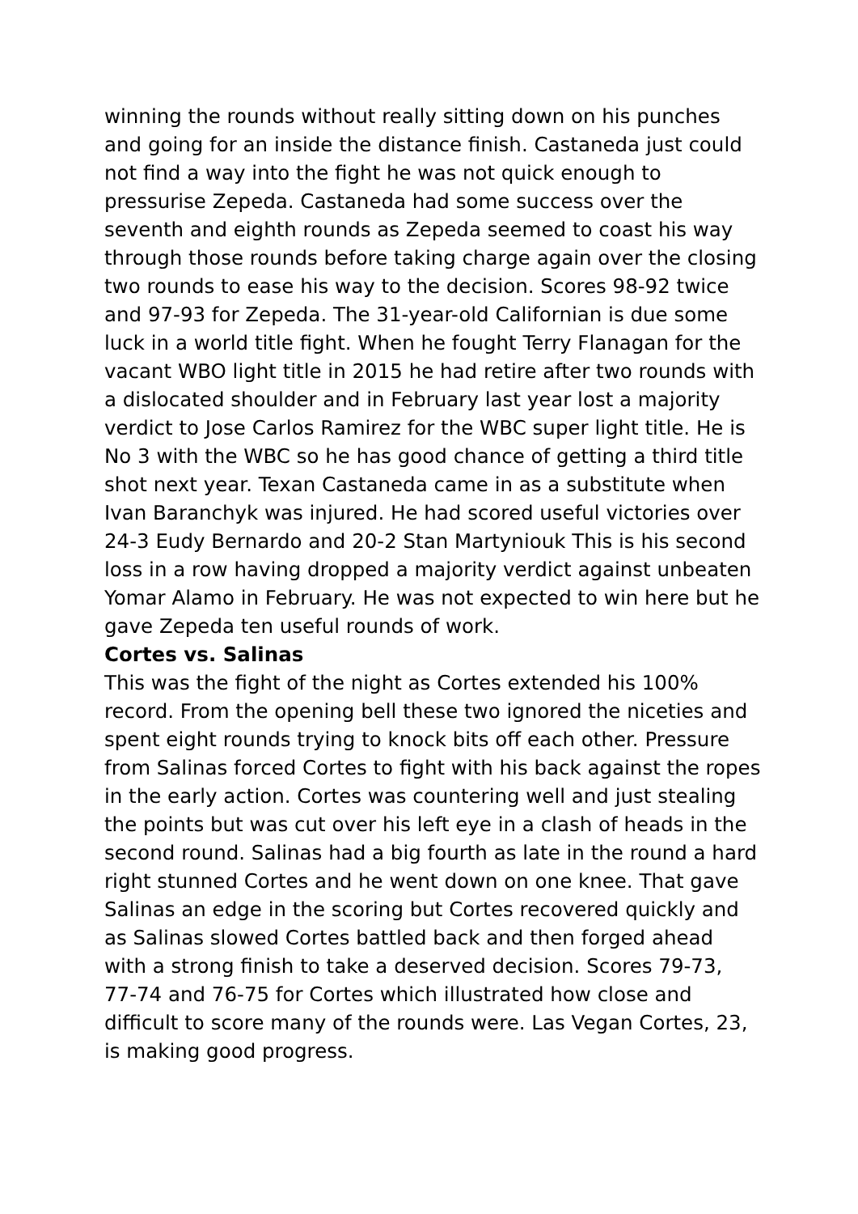winning the rounds without really sitting down on his punches and going for an inside the distance finish. Castaneda just could not find a way into the fight he was not quick enough to pressurise Zepeda. Castaneda had some success over the seventh and eighth rounds as Zepeda seemed to coast his way through those rounds before taking charge again over the closing two rounds to ease his way to the decision. Scores 98-92 twice and 97-93 for Zepeda. The 31-year-old Californian is due some luck in a world title fight. When he fought Terry Flanagan for the vacant WBO light title in 2015 he had retire after two rounds with a dislocated shoulder and in February last year lost a majority verdict to Jose Carlos Ramirez for the WBC super light title. He is No 3 with the WBC so he has good chance of getting a third title shot next year. Texan Castaneda came in as a substitute when Ivan Baranchyk was injured. He had scored useful victories over 24-3 Eudy Bernardo and 20-2 Stan Martyniouk This is his second loss in a row having dropped a majority verdict against unbeaten Yomar Alamo in February. He was not expected to win here but he gave Zepeda ten useful rounds of work.
Cortes vs. Salinas
This was the fight of the night as Cortes extended his 100% record. From the opening bell these two ignored the niceties and spent eight rounds trying to knock bits off each other. Pressure from Salinas forced Cortes to fight with his back against the ropes in the early action. Cortes was countering well and just stealing the points but was cut over his left eye in a clash of heads in the second round. Salinas had a big fourth as late in the round a hard right stunned Cortes and he went down on one knee. That gave Salinas an edge in the scoring but Cortes recovered quickly and as Salinas slowed Cortes battled back and then forged ahead with a strong finish to take a deserved decision. Scores 79-73, 77-74 and 76-75 for Cortes which illustrated how close and difficult to score many of the rounds were. Las Vegan Cortes, 23, is making good progress.